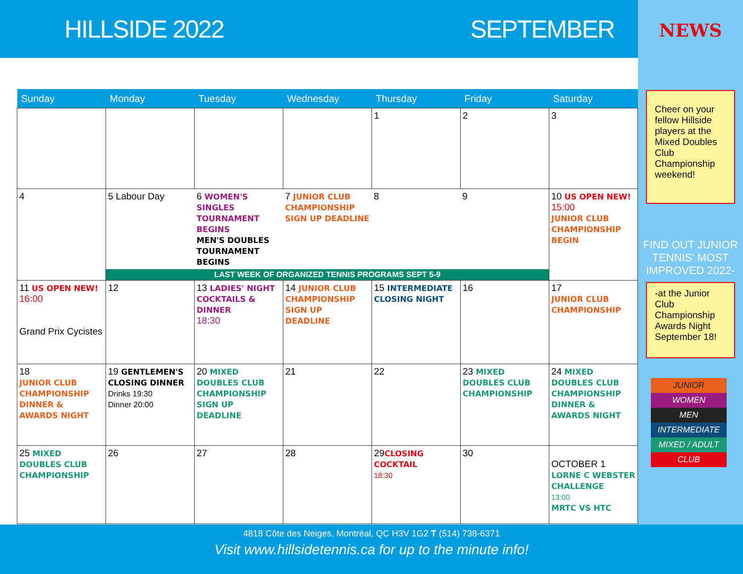HILLSIDE 2022 SEPTEMBER
| Sunday | Monday | Tuesday | Wednesday | Thursday | Friday | Saturday |
| --- | --- | --- | --- | --- | --- | --- |
| | | | | 1 | 2 | 3 |
| 4 | / 5 Labour Day / 6 WOMEN'S SINGLES TOURNAMENT BEGINS MEN'S DOUBLES TOURNAMENT BEGINS / 7 JUNIOR CLUB CHAMPIONSHIP SIGN UP DEADLINE / 8 / 9 / LAST WEEK OF ORGANIZED TENNIS PROGRAMS SEPT 5-9 | | | | | 10 US OPEN NEW! 15:00 JUNIOR CLUB CHAMPIONSHIP BEGIN |
| 11 US OPEN NEW! 16:00 Grand Prix Cycistes | 12 | 13 LADIES' NIGHT COCKTAILS & DINNER 18:30 | 14 JUNIOR CLUB CHAMPIONSHIP SIGN UP DEADLINE | 15 INTERMEDIATE CLOSING NIGHT | 16 | 17 JUNIOR CLUB CHAMPIONSHIP |
| 18 JUNIOR CLUB CHAMPIONSHIP DINNER & AWARDS NIGHT | 19 GENTLEMEN'S CLOSING DINNER Drinks 19:30 Dinner 20:00 | 20 MIXED DOUBLES CLUB CHAMPIONSHIP SIGN UP DEADLINE | 21 | 22 | 23 MIXED DOUBLES CLUB CHAMPIONSHIP | 24 MIXED DOUBLES CLUB CHAMPIONSHIP DINNER & AWARDS NIGHT |
| 25 MIXED DOUBLES CLUB CHAMPIONSHIP | 26 | 27 | 28 | 29 CLOSING COCKTAIL 18:30 | 30 | OCTOBER 1 LORNE C WEBSTER CHALLENGE 13:00 MRTC VS HTC |
NEWS
Cheer on your fellow Hillside players at the Mixed Doubles Club Championship weekend!
FIND OUT JUNIOR TENNIS' MOST IMPROVED 2022-
-at the Junior Club Championship Awards Night September 18!
JUNIOR
WOMEN
MEN
INTERMEDIATE
MIXED / ADULT
CLUB
4818 Côte des Neiges, Montréal, QC H3V 1G2 T (514) 738-6371
Visit www.hillsidetennis.ca for up to the minute info!